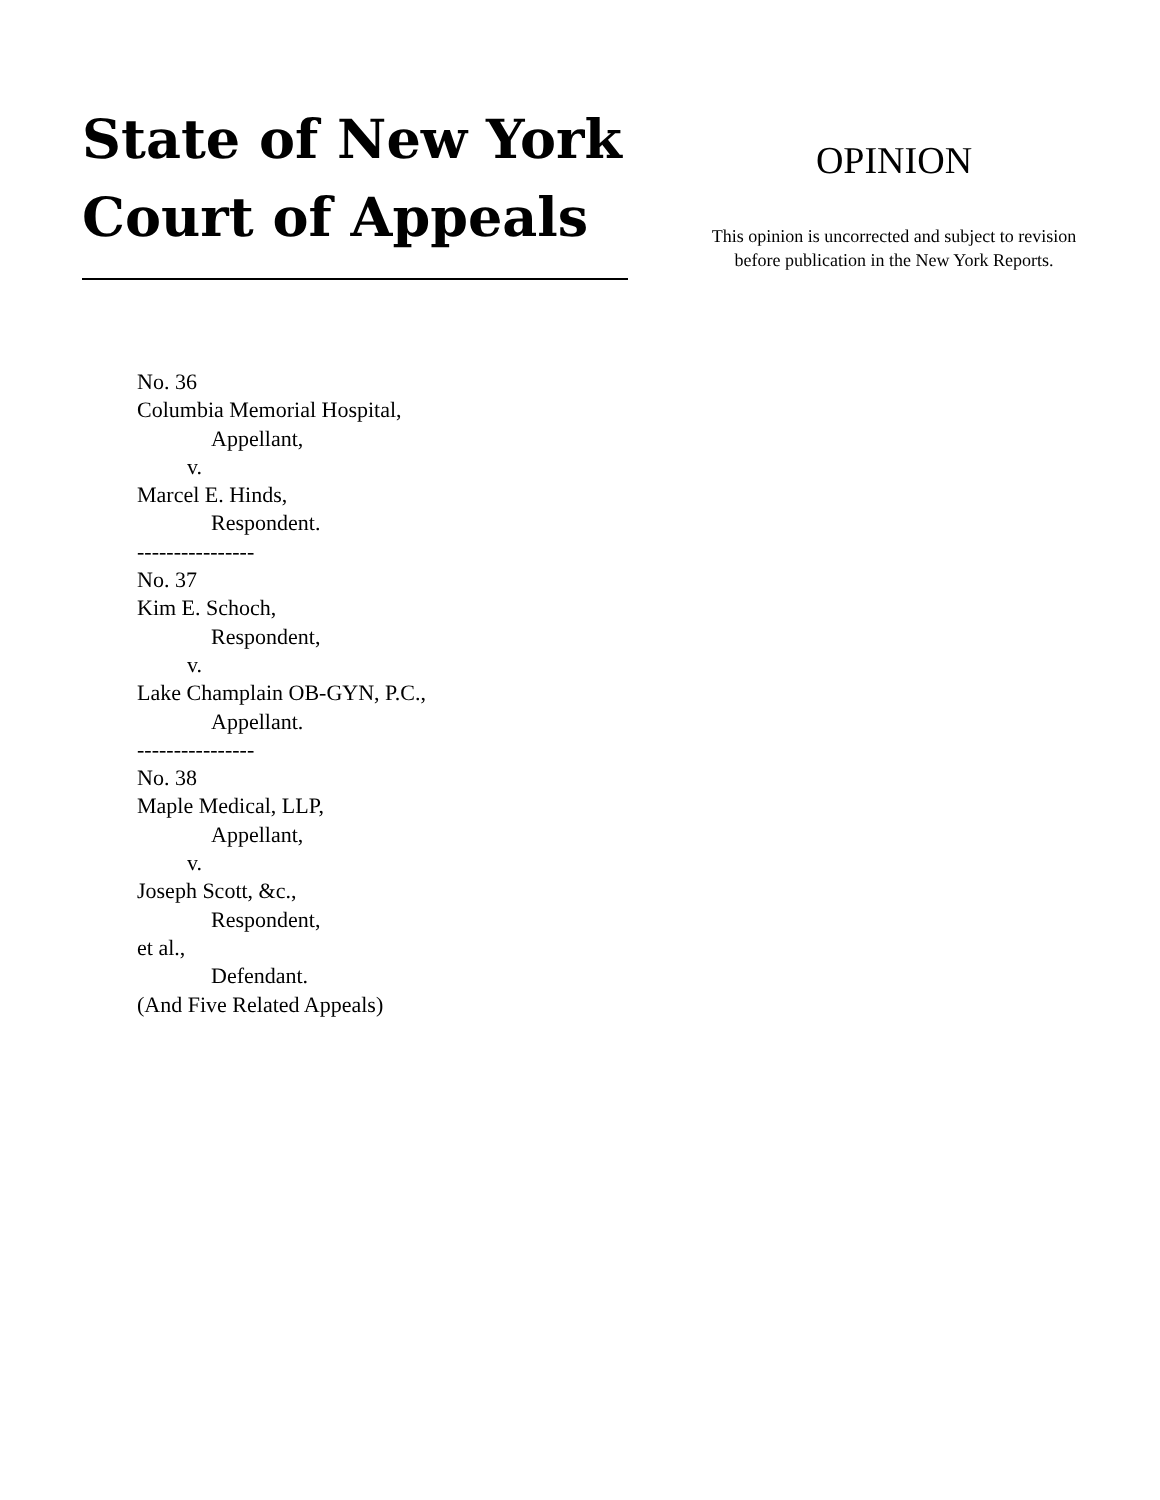State of New York
Court of Appeals
OPINION
This opinion is uncorrected and subject to revision
before publication in the New York Reports.
No. 36
Columbia Memorial Hospital,
Appellant,
v.
Marcel E. Hinds,
Respondent.
----------------
No. 37
Kim E. Schoch,
Respondent,
v.
Lake Champlain OB-GYN, P.C.,
Appellant.
----------------
No. 38
Maple Medical, LLP,
Appellant,
v.
Joseph Scott, &c.,
Respondent,
et al.,
Defendant.
(And Five Related Appeals)